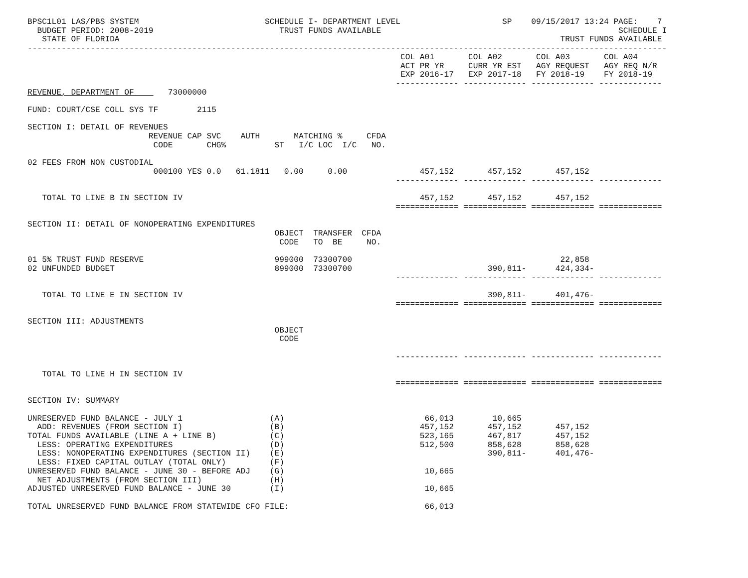BPSC1L01 LAS/PBS SYSTEM                          SCHEDULE I- DEPARTMENT LEVEL                     SP    09/15/2017 13:24 PAGE:    7
  BUDGET PERIOD: 2008-2019                          TRUST FUNDS AVAILABLE                                                 SCHEDULE I
   STATE OF FLORIDA                                                                                           TRUST FUNDS AVAILABLE
------------------------------------------------------------------------------------------------------------------------------------
                                                                             COL A01       COL A02       COL A03       COL A04
                                                                             ACT PR YR     CURR YR EST   AGY REQUEST   AGY REQ N/R
                                                                             EXP 2016-17   EXP 2017-18   FY 2018-19    FY 2018-19
                                                                            ------------- ------------- ------------- -------------
REVENUE, DEPARTMENT OF       73000000

FUND: COURT/CSE COLL SYS TF        2115

SECTION I: DETAIL OF REVENUES
                         REVENUE CAP SVC    AUTH       MATCHING %     CFDA
                          CODE       CHG%          ST   I/C LOC  I/C   NO.

02 FEES FROM NON CUSTODIAL
                          000100 YES 0.0   61.1811   0.00     0.00               457,152       457,152       457,152
                                                                            ------------- ------------- ------------- -------------

   TOTAL TO LINE B IN SECTION IV                                                 457,152       457,152       457,152
                                                                            ============= ============= ============= =============

SECTION II: DETAIL OF NONOPERATING EXPENDITURES
                                                   OBJECT  TRANSFER  CFDA
                                                    CODE   TO  BE     NO.

01 5% TRUST FUND RESERVE                           999000  73300700                                           22,858
02 UNFUNDED BUDGET                                 899000  73300700                            390,811-      424,334-
                                                                            ------------- ------------- ------------- -------------

   TOTAL TO LINE E IN SECTION IV                                                               390,811-      401,476-
                                                                            ============= ============= ============= =============

SECTION III: ADJUSTMENTS
                                                   OBJECT
                                                    CODE

                                                                            ------------- ------------- ------------- -------------

   TOTAL TO LINE H IN SECTION IV
                                                                            ============= ============= ============= =============

SECTION IV: SUMMARY

UNRESERVED FUND BALANCE - JULY 1                  (A)                             66,013        10,665
  ADD: REVENUES (FROM SECTION I)                  (B)                            457,152       457,152       457,152
TOTAL FUNDS AVAILABLE (LINE A + LINE B)           (C)                            523,165       467,817       457,152
  LESS: OPERATING EXPENDITURES                    (D)                            512,500       858,628       858,628
  LESS: NONOPERATING EXPENDITURES (SECTION II)    (E)                                          390,811-      401,476-
  LESS: FIXED CAPITAL OUTLAY (TOTAL ONLY)         (F)
UNRESERVED FUND BALANCE - JUNE 30 - BEFORE ADJ    (G)                             10,665
  NET ADJUSTMENTS (FROM SECTION III)              (H)
ADJUSTED UNRESERVED FUND BALANCE - JUNE 30        (I)                             10,665

TOTAL UNRESERVED FUND BALANCE FROM STATEWIDE CFO FILE:                            66,013